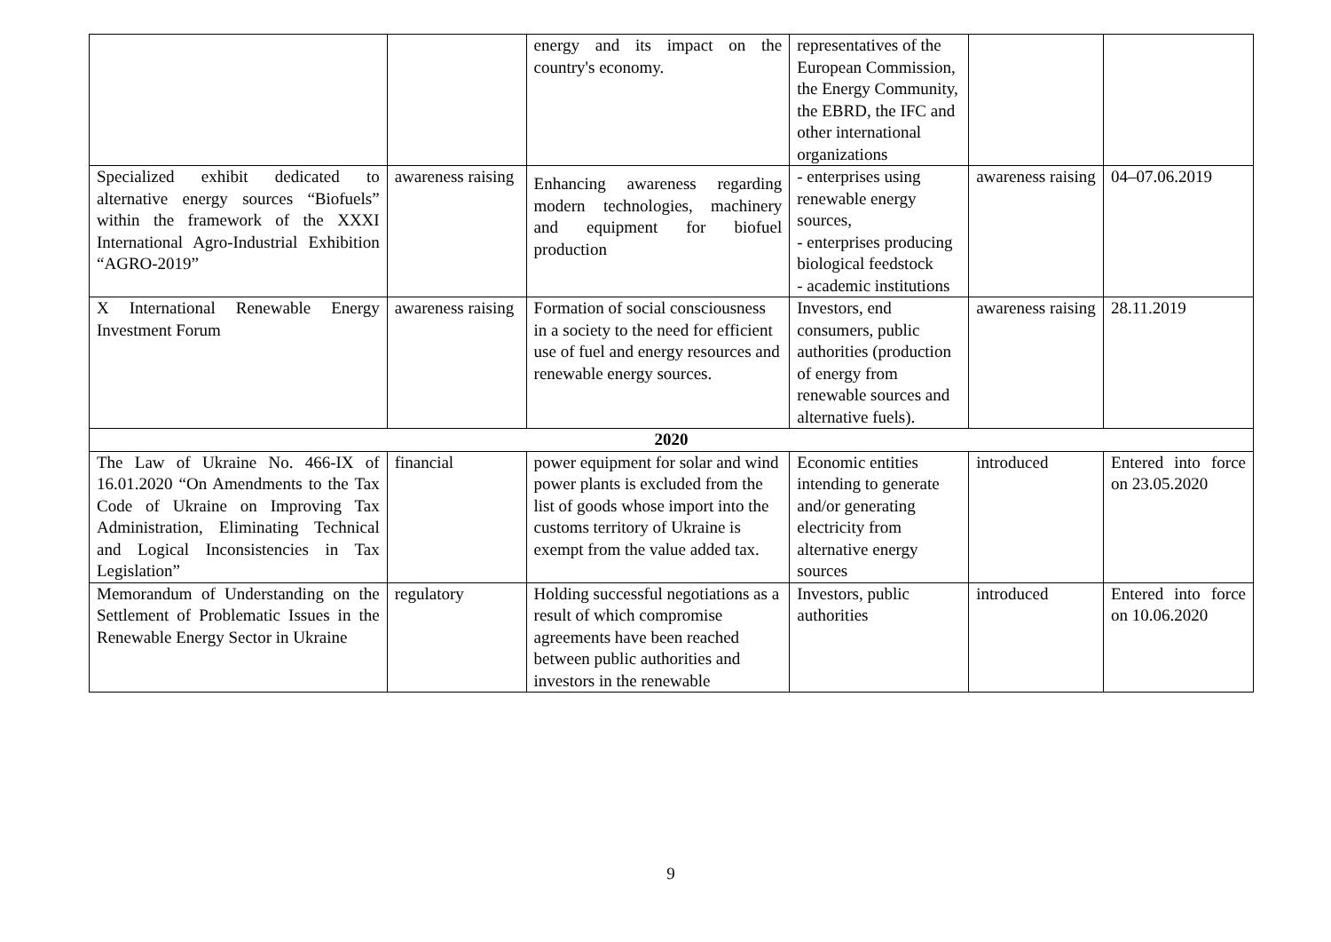| | | energy and its impact on the country's economy. | representatives of the European Commission, the Energy Community, the EBRD, the IFC and other international organizations | | |
| Specialized exhibit dedicated to alternative energy sources “Biofuels” within the framework of the XXXI International Agro-Industrial Exhibition “AGRO-2019” | awareness raising | Enhancing awareness regarding modern technologies, machinery and equipment for biofuel production | - enterprises using renewable energy sources, - enterprises producing biological feedstock - academic institutions | awareness raising | 04–07.06.2019 |
| X International Renewable Energy Investment Forum | awareness raising | Formation of social consciousness in a society to the need for efficient use of fuel and energy resources and renewable energy sources. | Investors, end consumers, public authorities (production of energy from renewable sources and alternative fuels). | awareness raising | 28.11.2019 |
| 2020 | | | | | |
| The Law of Ukraine No. 466-IX of 16.01.2020 “On Amendments to the Tax Code of Ukraine on Improving Tax Administration, Eliminating Technical and Logical Inconsistencies in Tax Legislation” | financial | power equipment for solar and wind power plants is excluded from the list of goods whose import into the customs territory of Ukraine is exempt from the value added tax. | Economic entities intending to generate and/or generating electricity from alternative energy sources | introduced | Entered into force on 23.05.2020 |
| Memorandum of Understanding on the Settlement of Problematic Issues in the Renewable Energy Sector in Ukraine | regulatory | Holding successful negotiations as a result of which compromise agreements have been reached between public authorities and investors in the renewable | Investors, public authorities | introduced | Entered into force on 10.06.2020 |
9